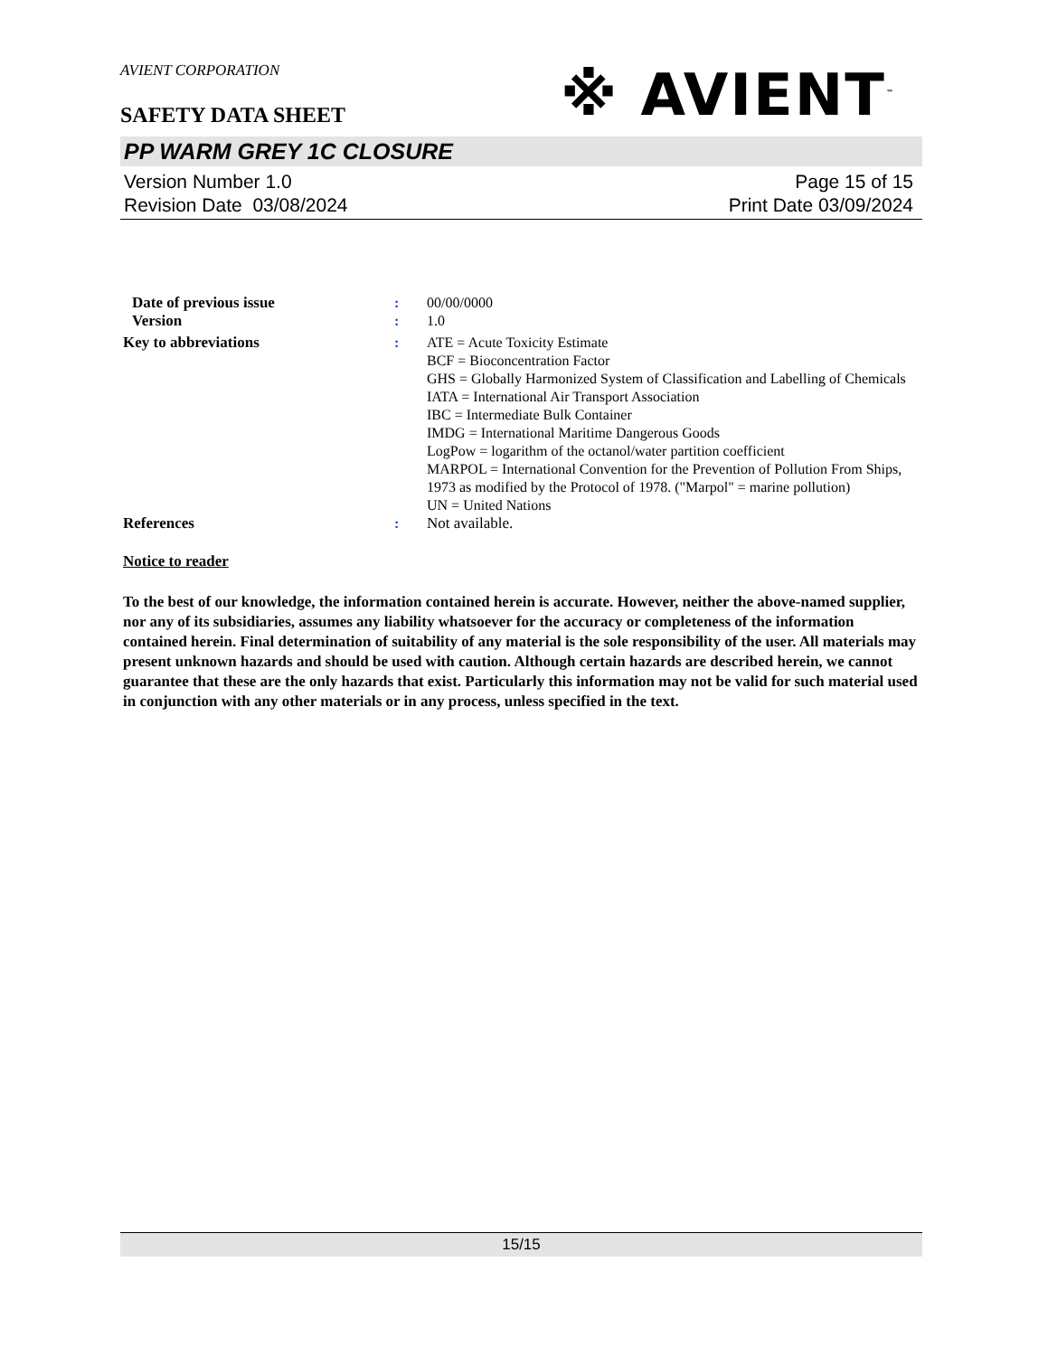AVIENT CORPORATION
※ AVIENT<sup>™</sup>
SAFETY DATA SHEET
PP WARM GREY 1C CLOSURE
Version Number 1.0
Revision Date 03/08/2024
Page 15 of 15
Print Date 03/09/2024
Date of previous issue : 00/00/0000
Version : 1.0
Key to abbreviations : ATE = Acute Toxicity Estimate
BCF = Bioconcentration Factor
GHS = Globally Harmonized System of Classification and Labelling of Chemicals
IATA = International Air Transport Association
IBC = Intermediate Bulk Container
IMDG = International Maritime Dangerous Goods
LogPow = logarithm of the octanol/water partition coefficient
MARPOL = International Convention for the Prevention of Pollution From Ships, 1973 as modified by the Protocol of 1978. ("Marpol" = marine pollution)
UN = United Nations
References : Not available.
Notice to reader
To the best of our knowledge, the information contained herein is accurate. However, neither the above-named supplier, nor any of its subsidiaries, assumes any liability whatsoever for the accuracy or completeness of the information contained herein. Final determination of suitability of any material is the sole responsibility of the user. All materials may present unknown hazards and should be used with caution. Although certain hazards are described herein, we cannot guarantee that these are the only hazards that exist. Particularly this information may not be valid for such material used in conjunction with any other materials or in any process, unless specified in the text.
15/15